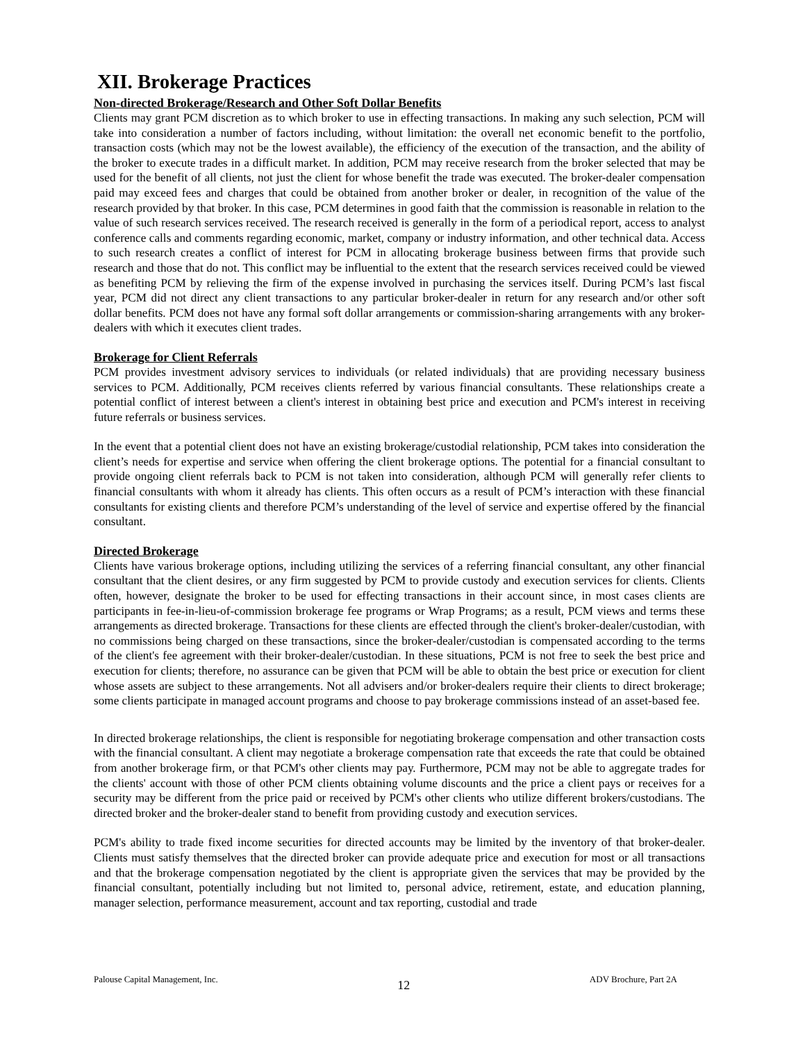XII. Brokerage Practices
Non-directed Brokerage/Research and Other Soft Dollar Benefits
Clients may grant PCM discretion as to which broker to use in effecting transactions. In making any such selection, PCM will take into consideration a number of factors including, without limitation: the overall net economic benefit to the portfolio, transaction costs (which may not be the lowest available), the efficiency of the execution of the transaction, and the ability of the broker to execute trades in a difficult market. In addition, PCM may receive research from the broker selected that may be used for the benefit of all clients, not just the client for whose benefit the trade was executed. The broker-dealer compensation paid may exceed fees and charges that could be obtained from another broker or dealer, in recognition of the value of the research provided by that broker. In this case, PCM determines in good faith that the commission is reasonable in relation to the value of such research services received. The research received is generally in the form of a periodical report, access to analyst conference calls and comments regarding economic, market, company or industry information, and other technical data. Access to such research creates a conflict of interest for PCM in allocating brokerage business between firms that provide such research and those that do not. This conflict may be influential to the extent that the research services received could be viewed as benefiting PCM by relieving the firm of the expense involved in purchasing the services itself. During PCM’s last fiscal year, PCM did not direct any client transactions to any particular broker-dealer in return for any research and/or other soft dollar benefits. PCM does not have any formal soft dollar arrangements or commission-sharing arrangements with any broker-dealers with which it executes client trades.
Brokerage for Client Referrals
PCM provides investment advisory services to individuals (or related individuals) that are providing necessary business services to PCM. Additionally, PCM receives clients referred by various financial consultants. These relationships create a potential conflict of interest between a client's interest in obtaining best price and execution and PCM's interest in receiving future referrals or business services.
In the event that a potential client does not have an existing brokerage/custodial relationship, PCM takes into consideration the client’s needs for expertise and service when offering the client brokerage options. The potential for a financial consultant to provide ongoing client referrals back to PCM is not taken into consideration, although PCM will generally refer clients to financial consultants with whom it already has clients. This often occurs as a result of PCM’s interaction with these financial consultants for existing clients and therefore PCM’s understanding of the level of service and expertise offered by the financial consultant.
Directed Brokerage
Clients have various brokerage options, including utilizing the services of a referring financial consultant, any other financial consultant that the client desires, or any firm suggested by PCM to provide custody and execution services for clients. Clients often, however, designate the broker to be used for effecting transactions in their account since, in most cases clients are participants in fee-in-lieu-of-commission brokerage fee programs or Wrap Programs; as a result, PCM views and terms these arrangements as directed brokerage. Transactions for these clients are effected through the client's broker-dealer/custodian, with no commissions being charged on these transactions, since the broker-dealer/custodian is compensated according to the terms of the client's fee agreement with their broker-dealer/custodian. In these situations, PCM is not free to seek the best price and execution for clients; therefore, no assurance can be given that PCM will be able to obtain the best price or execution for client whose assets are subject to these arrangements. Not all advisers and/or broker-dealers require their clients to direct brokerage; some clients participate in managed account programs and choose to pay brokerage commissions instead of an asset-based fee.
In directed brokerage relationships, the client is responsible for negotiating brokerage compensation and other transaction costs with the financial consultant. A client may negotiate a brokerage compensation rate that exceeds the rate that could be obtained from another brokerage firm, or that PCM's other clients may pay. Furthermore, PCM may not be able to aggregate trades for the clients' account with those of other PCM clients obtaining volume discounts and the price a client pays or receives for a security may be different from the price paid or received by PCM's other clients who utilize different brokers/custodians. The directed broker and the broker-dealer stand to benefit from providing custody and execution services.
PCM's ability to trade fixed income securities for directed accounts may be limited by the inventory of that broker-dealer. Clients must satisfy themselves that the directed broker can provide adequate price and execution for most or all transactions and that the brokerage compensation negotiated by the client is appropriate given the services that may be provided by the financial consultant, potentially including but not limited to, personal advice, retirement, estate, and education planning, manager selection, performance measurement, account and tax reporting, custodial and trade
Palouse Capital Management, Inc. 12 ADV Brochure, Part 2A